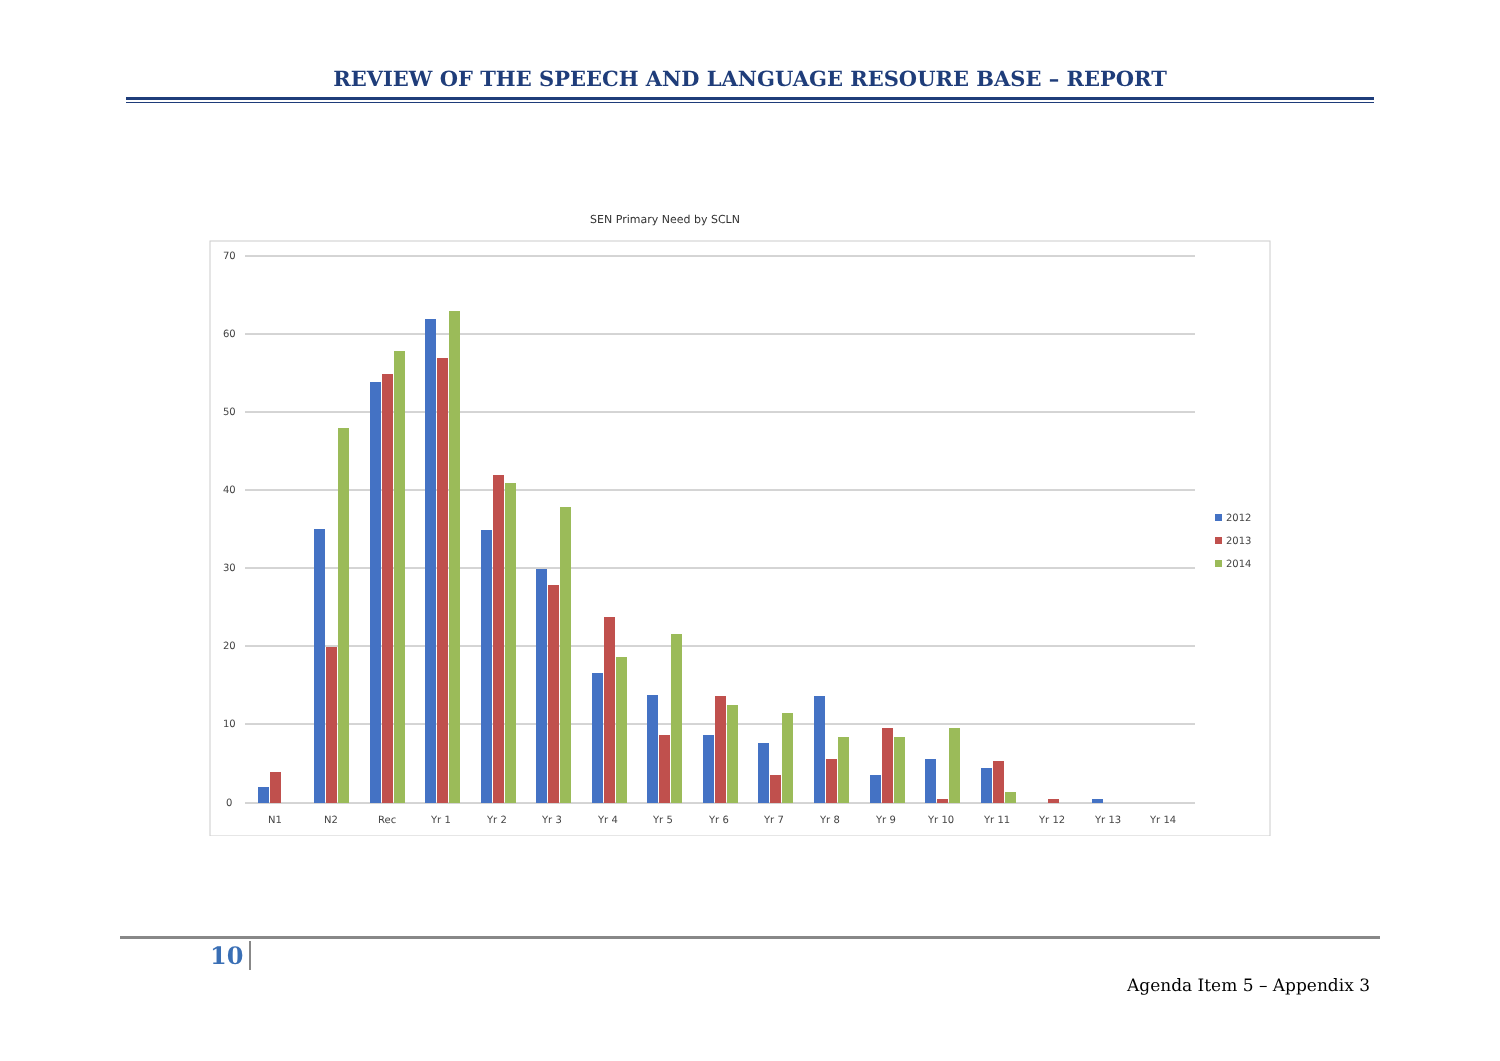REVIEW OF THE SPEECH AND LANGUAGE RESOURE BASE – REPORT
SEN Primary Need by SCLN
70
60
50
40
30
20
10
0
N1
N2
Rec
Yr 1
Yr 2
Yr 3
Yr 4
Yr 5
Yr 6
Yr 7
Yr 8
Yr 9
Yr 10
Yr 11
Yr 12
Yr 13
Yr 14
2012
2013
2014
10
Agenda Item 5 – Appendix 3